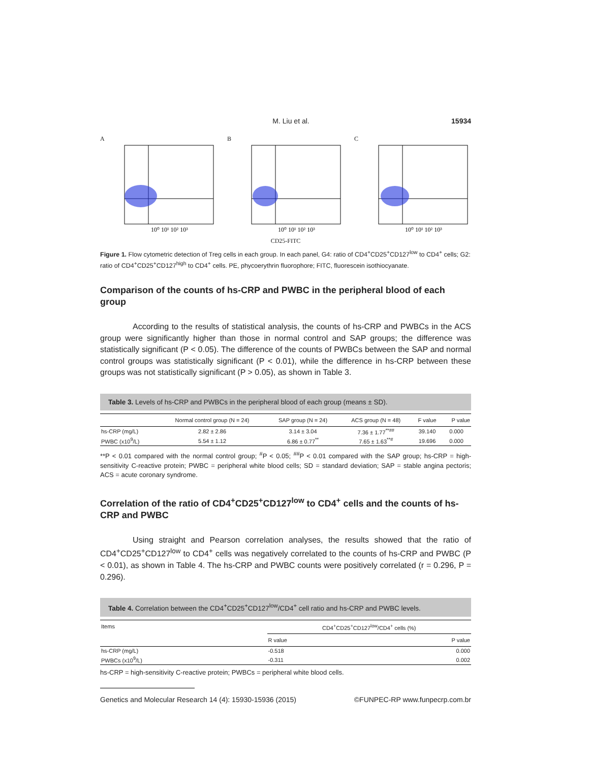M. Liu et al. 15934
A
10⁰ 10¹ 10² 10³
B
10⁰ 10¹ 10² 10³
C
10⁰ 10¹ 10² 10³
CD25-FITC
Figure 1. Flow cytometric detection of Treg cells in each group. In each panel, G4: ratio of CD4<sup>+</sup>CD25<sup>+</sup>CD127<sup>low</sup> to CD4<sup>+</sup> cells; G2: ratio of CD4<sup>+</sup>CD25<sup>+</sup>CD127<sup>high</sup> to CD4<sup>+</sup> cells. PE, phycoerythrin fluorophore; FITC, fluorescein isothiocyanate.
Comparison of the counts of hs-CRP and PWBC in the peripheral blood of each group
According to the results of statistical analysis, the counts of hs-CRP and PWBCs in the ACS group were significantly higher than those in normal control and SAP groups; the difference was statistically significant (P < 0.05). The difference of the counts of PWBCs between the SAP and normal control groups was statistically significant (P < 0.01), while the difference in hs-CRP between these groups was not statistically significant (P > 0.05), as shown in Table 3.
Table 3. Levels of hs-CRP and PWBCs in the peripheral blood of each group (means ± SD).
| | Normal control group (N = 24) | SAP group (N = 24) | ACS group (N = 48) | F value | P value |
| --- | --- | --- | --- | --- | --- |
| hs-CRP (mg/L) | 2.82 ± 2.86 | 3.14 ± 3.04 | 7.36 ± 1.77<sup>**##</sup> | 39.140 | 0.000 |
| PWBC (x10<sup>9</sup>/L) | 5.54 ± 1.12 | 6.86 ± 0.77<sup>**</sup> | 7.65 ± 1.63<sup>**#</sup> | 19.696 | 0.000 |
**P < 0.01 compared with the normal control group; <sup>#</sup>P < 0.05; <sup>##</sup>P < 0.01 compared with the SAP group; hs-CRP = high-sensitivity C-reactive protein; PWBC = peripheral white blood cells; SD = standard deviation; SAP = stable angina pectoris; ACS = acute coronary syndrome.
Correlation of the ratio of CD4<sup>+</sup>CD25<sup>+</sup>CD127<sup>low</sup> to CD4<sup>+</sup> cells and the counts of hs-CRP and PWBC
Using straight and Pearson correlation analyses, the results showed that the ratio of CD4<sup>+</sup>CD25<sup>+</sup>CD127<sup>low</sup> to CD4<sup>+</sup> cells was negatively correlated to the counts of hs-CRP and PWBC (P < 0.01), as shown in Table 4. The hs-CRP and PWBC counts were positively correlated (r = 0.296, P = 0.296).
Table 4. Correlation between the CD4<sup>+</sup>CD25<sup>+</sup>CD127<sup>low</sup>/CD4<sup>+</sup> cell ratio and hs-CRP and PWBC levels.
| Items | CD4<sup>+</sup>CD25<sup>+</sup>CD127<sup>low</sup>/CD4<sup>+</sup> cells (%) | |
| --- | --- | --- |
| | R value | P value |
| hs-CRP (mg/L) | -0.518 | 0.000 |
| PWBCs (x10<sup>9</sup>/L) | -0.311 | 0.002 |
hs-CRP = high-sensitivity C-reactive protein; PWBCs = peripheral white blood cells.
Genetics and Molecular Research 14 (4): 15930-15936 (2015) ©FUNPEC-RP www.funpecrp.com.br